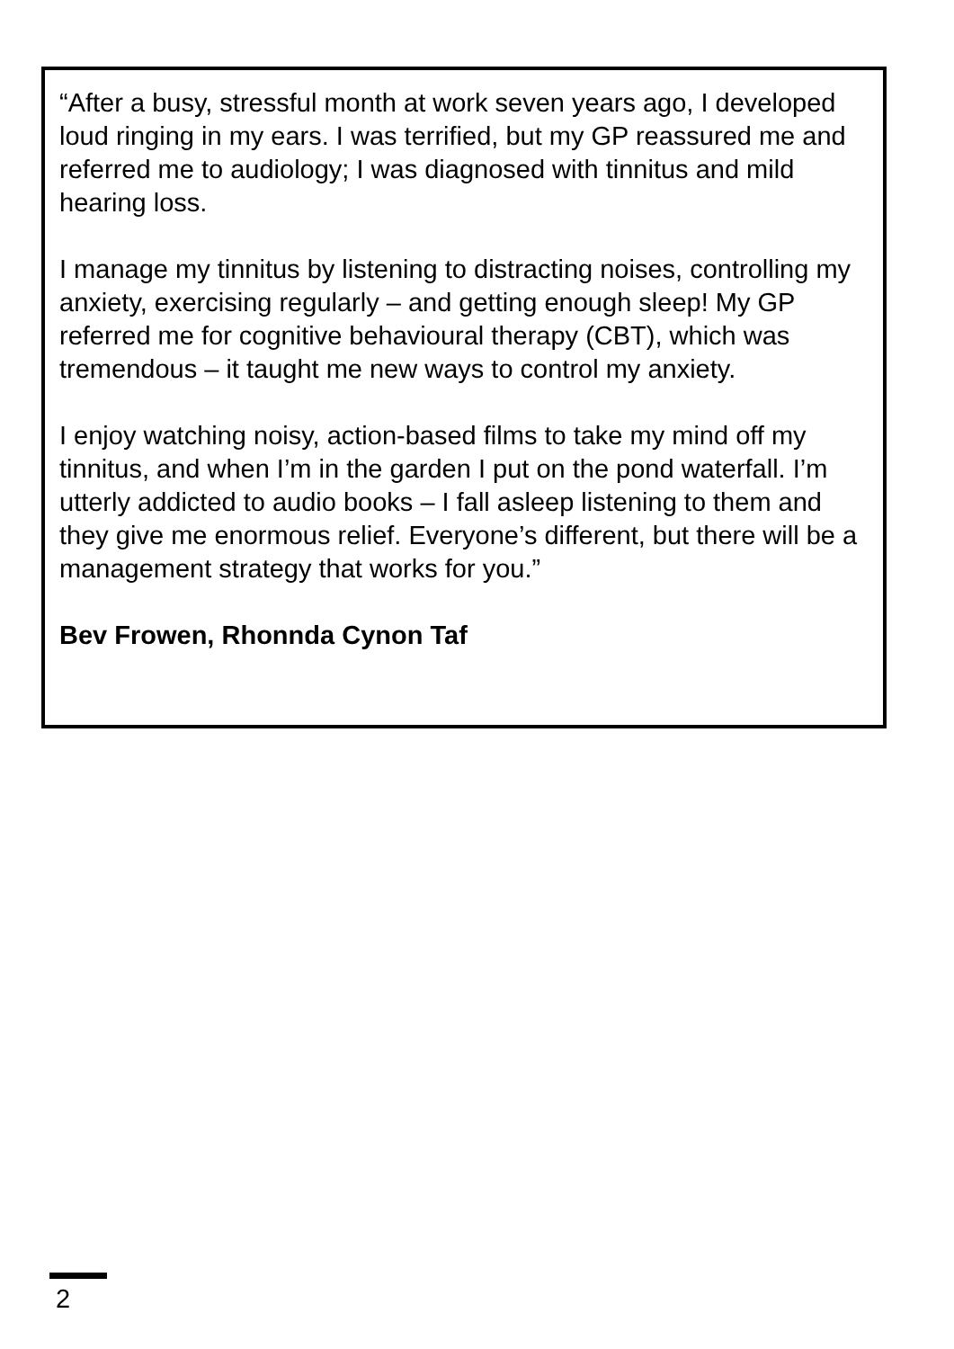“After a busy, stressful month at work seven years ago, I developed loud ringing in my ears. I was terrified, but my GP reassured me and referred me to audiology; I was diagnosed with tinnitus and mild hearing loss.
I manage my tinnitus by listening to distracting noises, controlling my anxiety, exercising regularly – and getting enough sleep! My GP referred me for cognitive behavioural therapy (CBT), which was tremendous – it taught me new ways to control my anxiety.
I enjoy watching noisy, action-based films to take my mind off my tinnitus, and when I’m in the garden I put on the pond waterfall. I’m utterly addicted to audio books – I fall asleep listening to them and they give me enormous relief. Everyone’s different, but there will be a management strategy that works for you.”
Bev Frowen, Rhonnda Cynon Taf
2